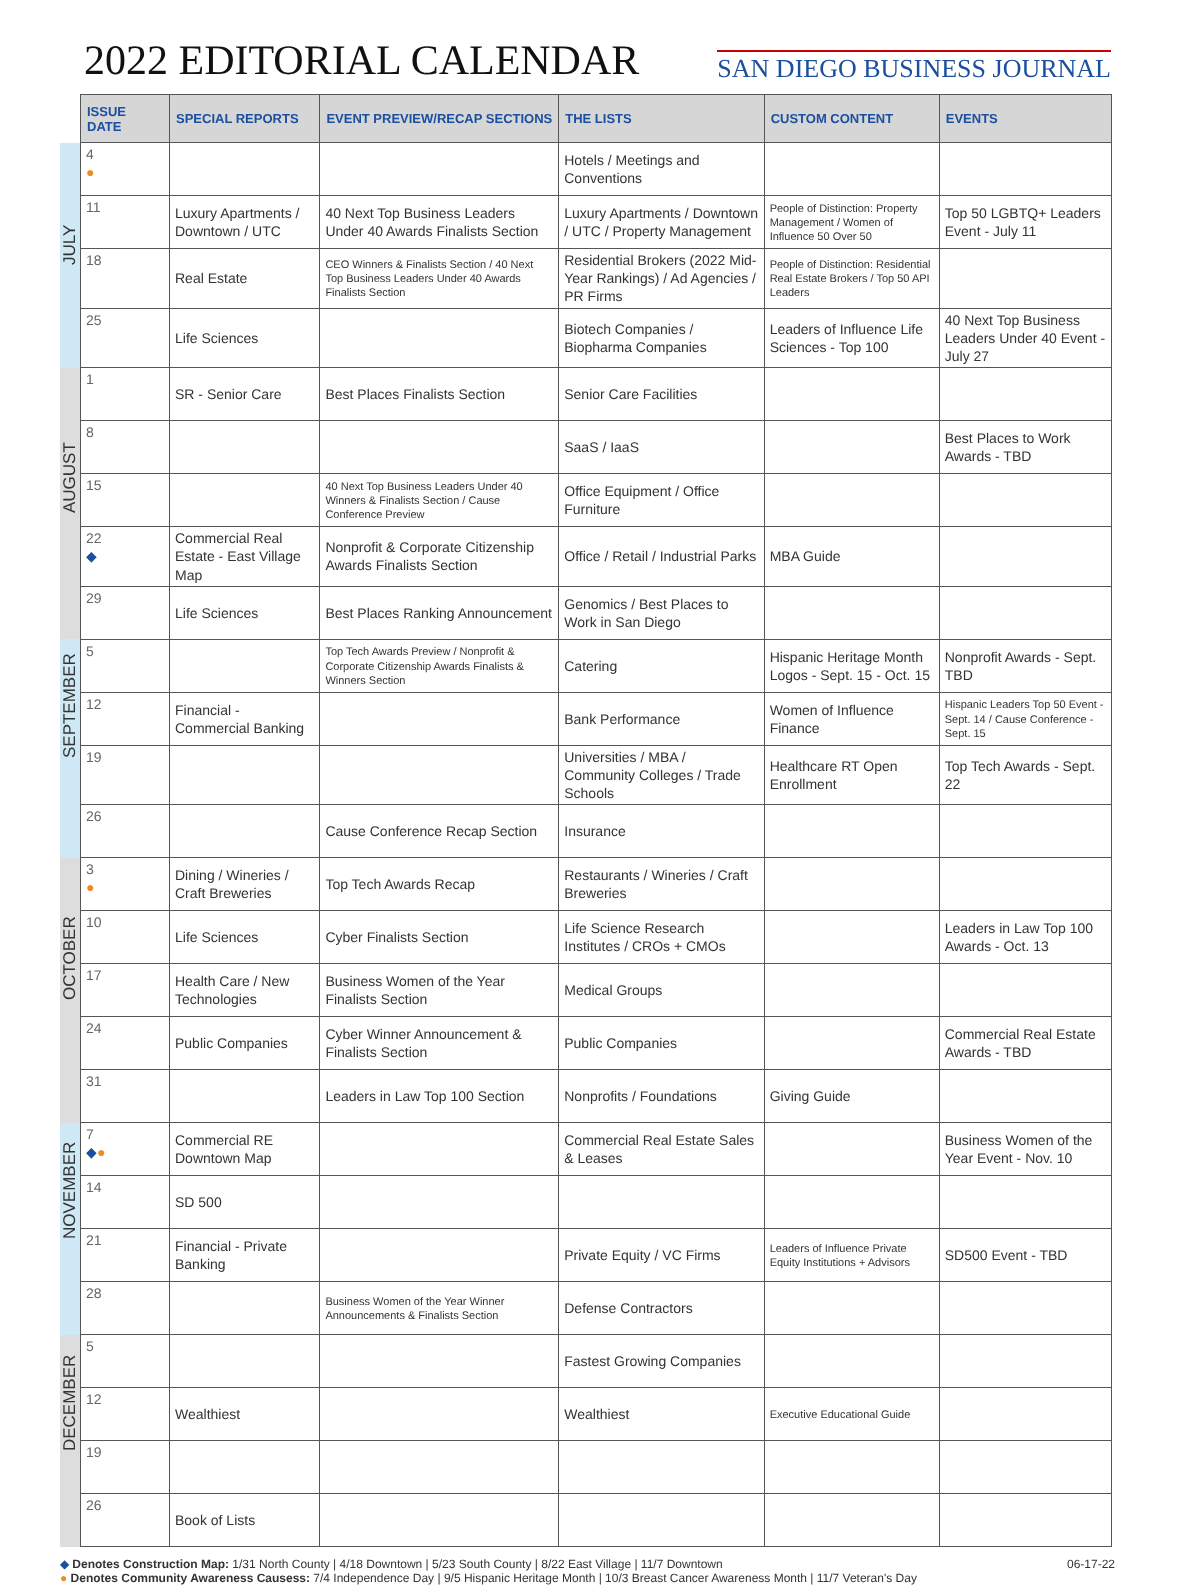2022 EDITORIAL CALENDAR
SAN DIEGO BUSINESS JOURNAL
| | ISSUE DATE | SPECIAL REPORTS | EVENT PREVIEW/RECAP SECTIONS | THE LISTS | CUSTOM CONTENT | EVENTS |
| JULY | 4 ● | | | Hotels / Meetings and Conventions | | |
| | 11 | Luxury Apartments / Downtown / UTC | 40 Next Top Business Leaders Under 40 Awards Finalists Section | Luxury Apartments / Downtown / UTC / Property Management | People of Distinction: Property Management / Women of Influence 50 Over 50 | Top 50 LGBTQ+ Leaders Event - July 11 |
| | 18 | Real Estate | CEO Winners & Finalists Section / 40 Next Top Business Leaders Under 40 Awards Finalists Section | Residential Brokers (2022 Mid-Year Rankings) / Ad Agencies / PR Firms | People of Distinction: Residential Real Estate Brokers / Top 50 API Leaders | |
| | 25 | Life Sciences | | Biotech Companies / Biopharma Companies | Leaders of Influence Life Sciences - Top 100 | 40 Next Top Business Leaders Under 40 Event - July 27 |
| AUGUST | 1 | SR - Senior Care | Best Places Finalists Section | Senior Care Facilities | | |
| | 8 | | | SaaS / IaaS | | Best Places to Work Awards - TBD |
| | 15 | | 40 Next Top Business Leaders Under 40 Winners & Finalists Section / Cause Conference Preview | Office Equipment / Office Furniture | | |
| | 22 ◆ | Commercial Real Estate - East Village Map | Nonprofit & Corporate Citizenship Awards Finalists Section | Office / Retail / Industrial Parks | MBA Guide | |
| | 29 | Life Sciences | Best Places Ranking Announcement | Genomics / Best Places to Work in San Diego | | |
| SEPTEMBER | 5 | | Top Tech Awards Preview / Nonprofit & Corporate Citizenship Awards Finalists & Winners Section | Catering | Hispanic Heritage Month Logos - Sept. 15 - Oct. 15 | Nonprofit Awards - Sept. TBD |
| | 12 | Financial - Commercial Banking | | Bank Performance | Women of Influence Finance | Hispanic Leaders Top 50 Event - Sept. 14 / Cause Conference - Sept. 15 |
| | 19 | | | Universities / MBA / Community Colleges / Trade Schools | Healthcare RT Open Enrollment | Top Tech Awards - Sept. 22 |
| | 26 | | Cause Conference Recap Section | Insurance | | |
| OCTOBER | 3 ● | Dining / Wineries / Craft Breweries | Top Tech Awards Recap | Restaurants / Wineries / Craft Breweries | | |
| | 10 | Life Sciences | Cyber Finalists Section | Life Science Research Institutes / CROs + CMOs | | Leaders in Law Top 100 Awards - Oct. 13 |
| | 17 | Health Care / New Technologies | Business Women of the Year Finalists Section | Medical Groups | | |
| | 24 | Public Companies | Cyber Winner Announcement & Finalists Section | Public Companies | | Commercial Real Estate Awards - TBD |
| | 31 | | Leaders in Law Top 100 Section | Nonprofits / Foundations | Giving Guide | |
| NOVEMBER | 7 ◆ ● | Commercial RE Downtown Map | | Commercial Real Estate Sales & Leases | | Business Women of the Year Event - Nov. 10 |
| | 14 | SD 500 | | | | |
| | 21 | Financial - Private Banking | | Private Equity / VC Firms | Leaders of Influence Private Equity Institutions + Advisors | SD500 Event - TBD |
| | 28 | | Business Women of the Year Winner Announcements & Finalists Section | Defense Contractors | | |
| DECEMBER | 5 | | | Fastest Growing Companies | | |
| | 12 | Wealthiest | | Wealthiest | Executive Educational Guide | |
| | 19 | | | | | |
| | 26 | Book of Lists | | | | |
06-17-22
◆ Denotes Construction Map: 1/31 North County | 4/18 Downtown | 5/23 South County | 8/22 East Village | 11/7 Downtown
● Denotes Community Awareness Causess: 7/4 Independence Day | 9/5 Hispanic Heritage Month | 10/3 Breast Cancer Awareness Month | 11/7 Veteran's Day